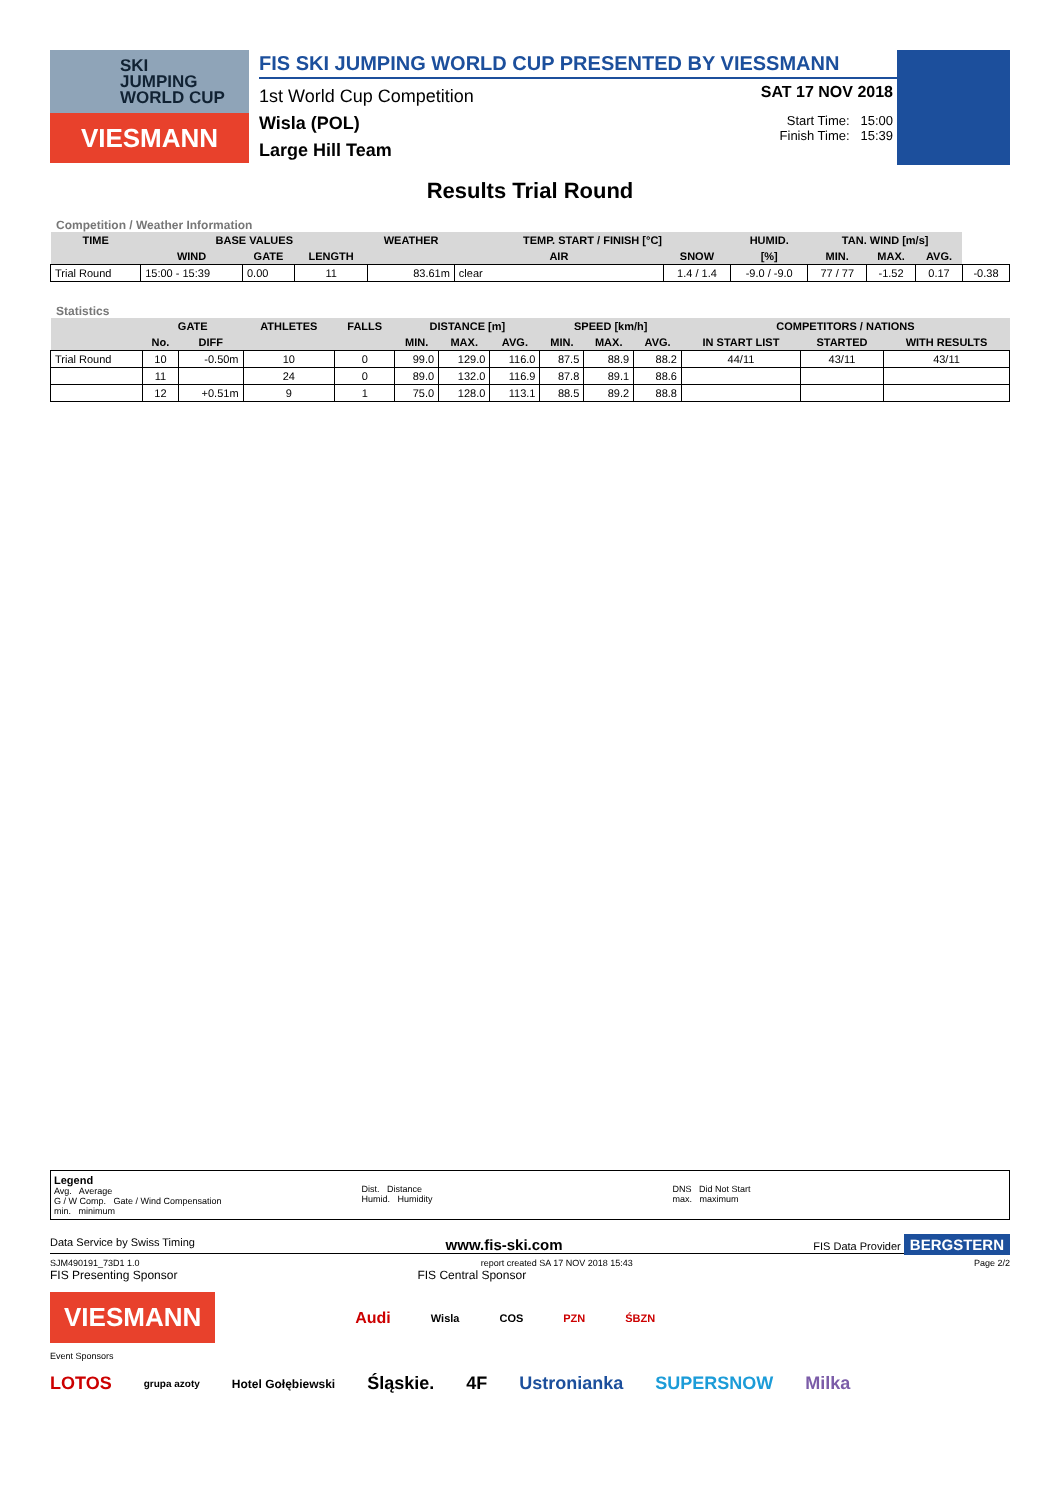SKI
JUMPING
WORLD CUP
VIESMANN
FIS SKI JUMPING WORLD CUP PRESENTED BY VIESSMANN
1st World Cup Competition
Wisla (POL)
Large Hill Team
SAT 17 NOV 2018
Start Time: 15:00
Finish Time: 15:39
Results Trial Round
Competition / Weather Information
| TIME | BASE VALUES | | | WEATHER | TEMP. START / FINISH [°C] | | HUMID. | TAN. WIND [m/s] | | | |
| --- | --- | --- | --- | --- | --- | --- | --- | --- | --- | --- | --- |
| | WIND | GATE | LENGTH | | AIR | SNOW | [%] | MIN. | MAX. | AVG. | |
| Trial Round | 15:00 - 15:39 | 0.00 | 11 | 83.61m | clear | 1.4 / 1.4 | -9.0 / -9.0 | 77 / 77 | -1.52 | 0.17 | -0.38 |
Statistics
| | GATE | | ATHLETES | FALLS | DISTANCE [m] | | | SPEED [km/h] | | | COMPETITORS / NATIONS | | |
| --- | --- | --- | --- | --- | --- | --- | --- | --- | --- | --- | --- | --- | --- |
| | No. | DIFF | | | MIN. | MAX. | AVG. | MIN. | MAX. | AVG. | IN START LIST | STARTED | WITH RESULTS |
| Trial Round | 10 | -0.50m | 10 | 0 | 99.0 | 129.0 | 116.0 | 87.5 | 88.9 | 88.2 | 44/11 | 43/11 | 43/11 |
| | 11 | | 24 | 0 | 89.0 | 132.0 | 116.9 | 87.8 | 89.1 | 88.6 | | | |
| | 12 | +0.51m | 9 | 1 | 75.0 | 128.0 | 113.1 | 88.5 | 89.2 | 88.8 | | | |
Legend
Avg. Average
G / W Comp. Gate / Wind Compensation
min. minimum
Dist. Distance
Humid. Humidity
DNS Did Not Start
max. maximum
Data Service by Swiss Timing www.fis-ski.com FIS Data Provider BERGSTERN
SJM490191_73D1 1.0 report created SA 17 NOV 2018 15:43 Page 2/2
FIS Presenting Sponsor FIS Central Sponsor
VIESMANN Audi Wisla COS PZN ŚBZN
Event Sponsors
LOTOS grupa azoty Hotel Gołębiewski Śląskie. 4F Ustronianka SUPERSNOW Milka